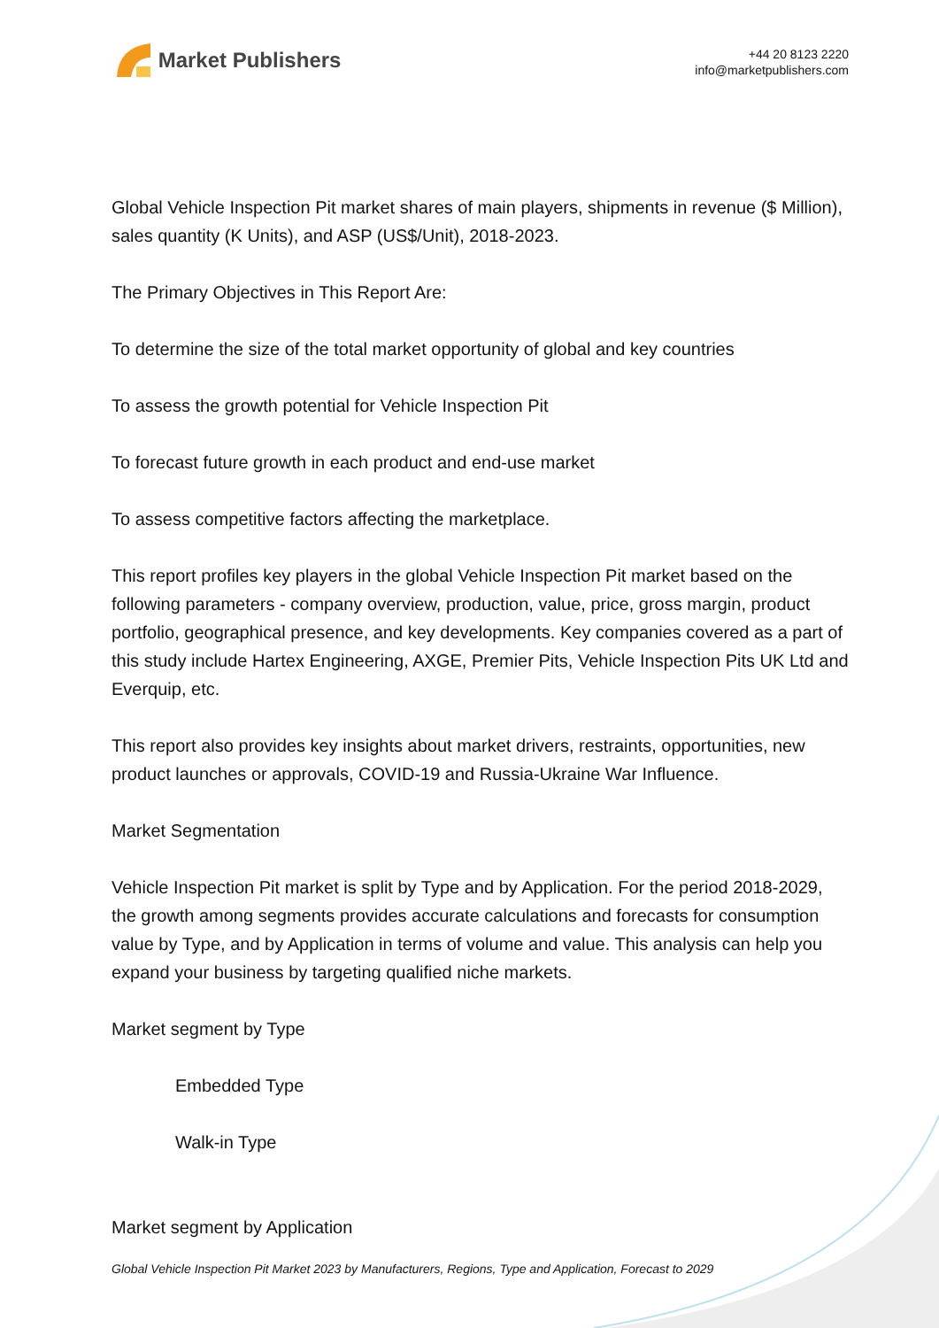Market Publishers
+44 20 8123 2220
info@marketpublishers.com
Global Vehicle Inspection Pit market shares of main players, shipments in revenue ($ Million), sales quantity (K Units), and ASP (US$/Unit), 2018-2023.
The Primary Objectives in This Report Are:
To determine the size of the total market opportunity of global and key countries
To assess the growth potential for Vehicle Inspection Pit
To forecast future growth in each product and end-use market
To assess competitive factors affecting the marketplace.
This report profiles key players in the global Vehicle Inspection Pit market based on the following parameters - company overview, production, value, price, gross margin, product portfolio, geographical presence, and key developments. Key companies covered as a part of this study include Hartex Engineering, AXGE, Premier Pits, Vehicle Inspection Pits UK Ltd and Everquip, etc.
This report also provides key insights about market drivers, restraints, opportunities, new product launches or approvals, COVID-19 and Russia-Ukraine War Influence.
Market Segmentation
Vehicle Inspection Pit market is split by Type and by Application. For the period 2018-2029, the growth among segments provides accurate calculations and forecasts for consumption value by Type, and by Application in terms of volume and value. This analysis can help you expand your business by targeting qualified niche markets.
Market segment by Type
Embedded Type
Walk-in Type
Market segment by Application
Global Vehicle Inspection Pit Market 2023 by Manufacturers, Regions, Type and Application, Forecast to 2029